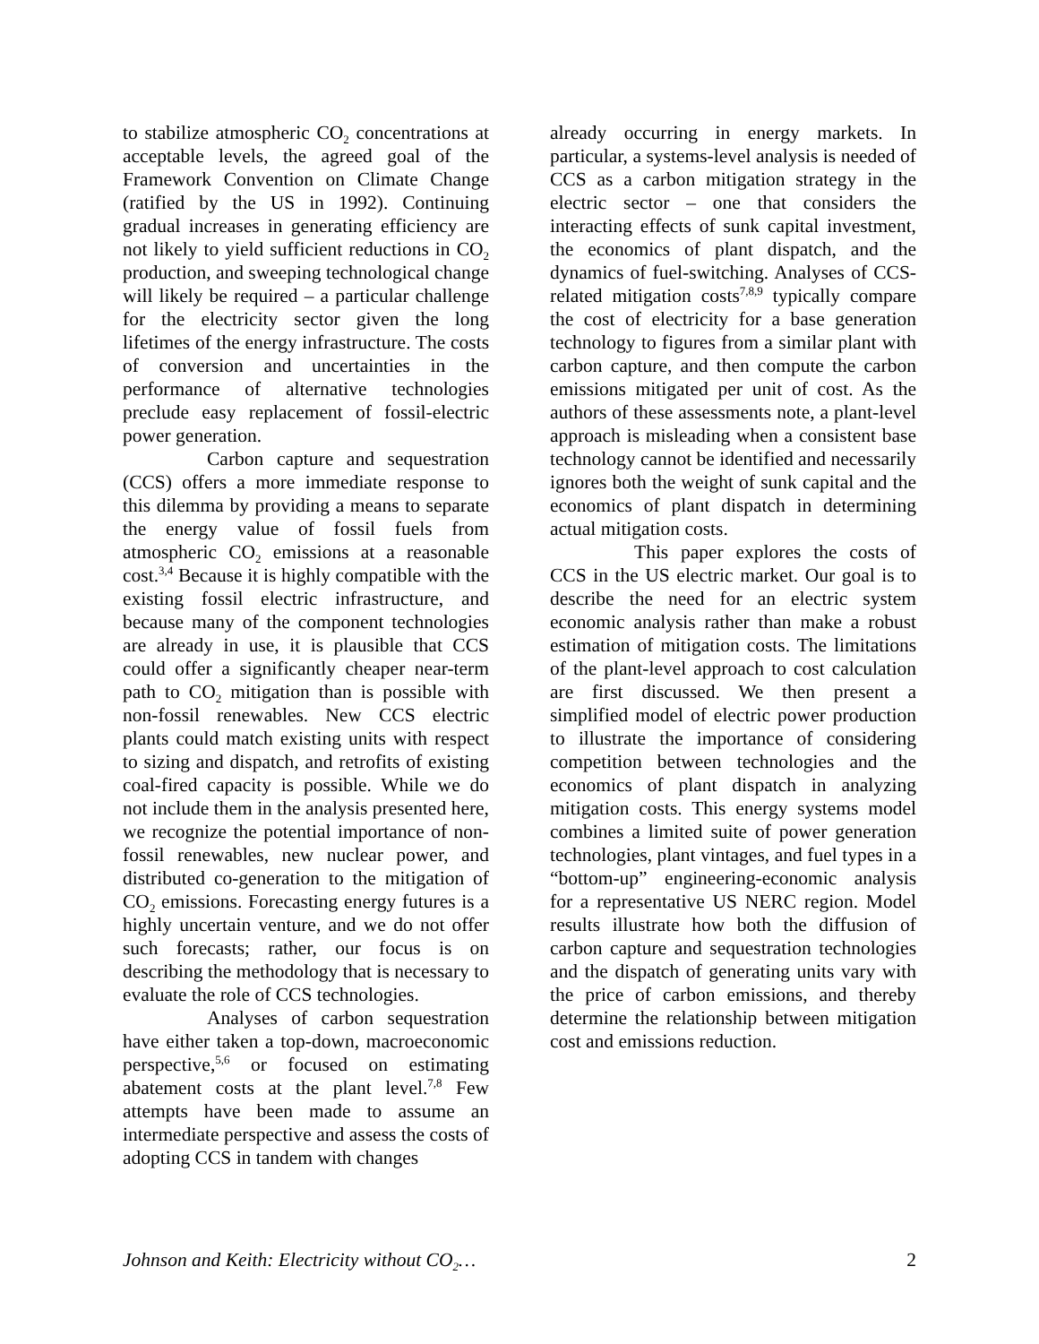to stabilize atmospheric CO<sub>2</sub> concentrations at acceptable levels, the agreed goal of the Framework Convention on Climate Change (ratified by the US in 1992). Continuing gradual increases in generating efficiency are not likely to yield sufficient reductions in CO<sub>2</sub> production, and sweeping technological change will likely be required – a particular challenge for the electricity sector given the long lifetimes of the energy infrastructure. The costs of conversion and uncertainties in the performance of alternative technologies preclude easy replacement of fossil-electric power generation.
Carbon capture and sequestration (CCS) offers a more immediate response to this dilemma by providing a means to separate the energy value of fossil fuels from atmospheric CO<sub>2</sub> emissions at a reasonable cost.<sup>3,4</sup> Because it is highly compatible with the existing fossil electric infrastructure, and because many of the component technologies are already in use, it is plausible that CCS could offer a significantly cheaper near-term path to CO<sub>2</sub> mitigation than is possible with non-fossil renewables. New CCS electric plants could match existing units with respect to sizing and dispatch, and retrofits of existing coal-fired capacity is possible. While we do not include them in the analysis presented here, we recognize the potential importance of non-fossil renewables, new nuclear power, and distributed co-generation to the mitigation of CO<sub>2</sub> emissions. Forecasting energy futures is a highly uncertain venture, and we do not offer such forecasts; rather, our focus is on describing the methodology that is necessary to evaluate the role of CCS technologies.
Analyses of carbon sequestration have either taken a top-down, macroeconomic perspective,<sup>5,6</sup> or focused on estimating abatement costs at the plant level.<sup>7,8</sup> Few attempts have been made to assume an intermediate perspective and assess the costs of adopting CCS in tandem with changes
already occurring in energy markets. In particular, a systems-level analysis is needed of CCS as a carbon mitigation strategy in the electric sector – one that considers the interacting effects of sunk capital investment, the economics of plant dispatch, and the dynamics of fuel-switching. Analyses of CCS-related mitigation costs<sup>7,8,9</sup> typically compare the cost of electricity for a base generation technology to figures from a similar plant with carbon capture, and then compute the carbon emissions mitigated per unit of cost. As the authors of these assessments note, a plant-level approach is misleading when a consistent base technology cannot be identified and necessarily ignores both the weight of sunk capital and the economics of plant dispatch in determining actual mitigation costs.
This paper explores the costs of CCS in the US electric market. Our goal is to describe the need for an electric system economic analysis rather than make a robust estimation of mitigation costs. The limitations of the plant-level approach to cost calculation are first discussed. We then present a simplified model of electric power production to illustrate the importance of considering competition between technologies and the economics of plant dispatch in analyzing mitigation costs. This energy systems model combines a limited suite of power generation technologies, plant vintages, and fuel types in a “bottom-up” engineering-economic analysis for a representative US NERC region. Model results illustrate how both the diffusion of carbon capture and sequestration technologies and the dispatch of generating units vary with the price of carbon emissions, and thereby determine the relationship between mitigation cost and emissions reduction.
Johnson and Keith: Electricity without CO<sub>2</sub>… 2